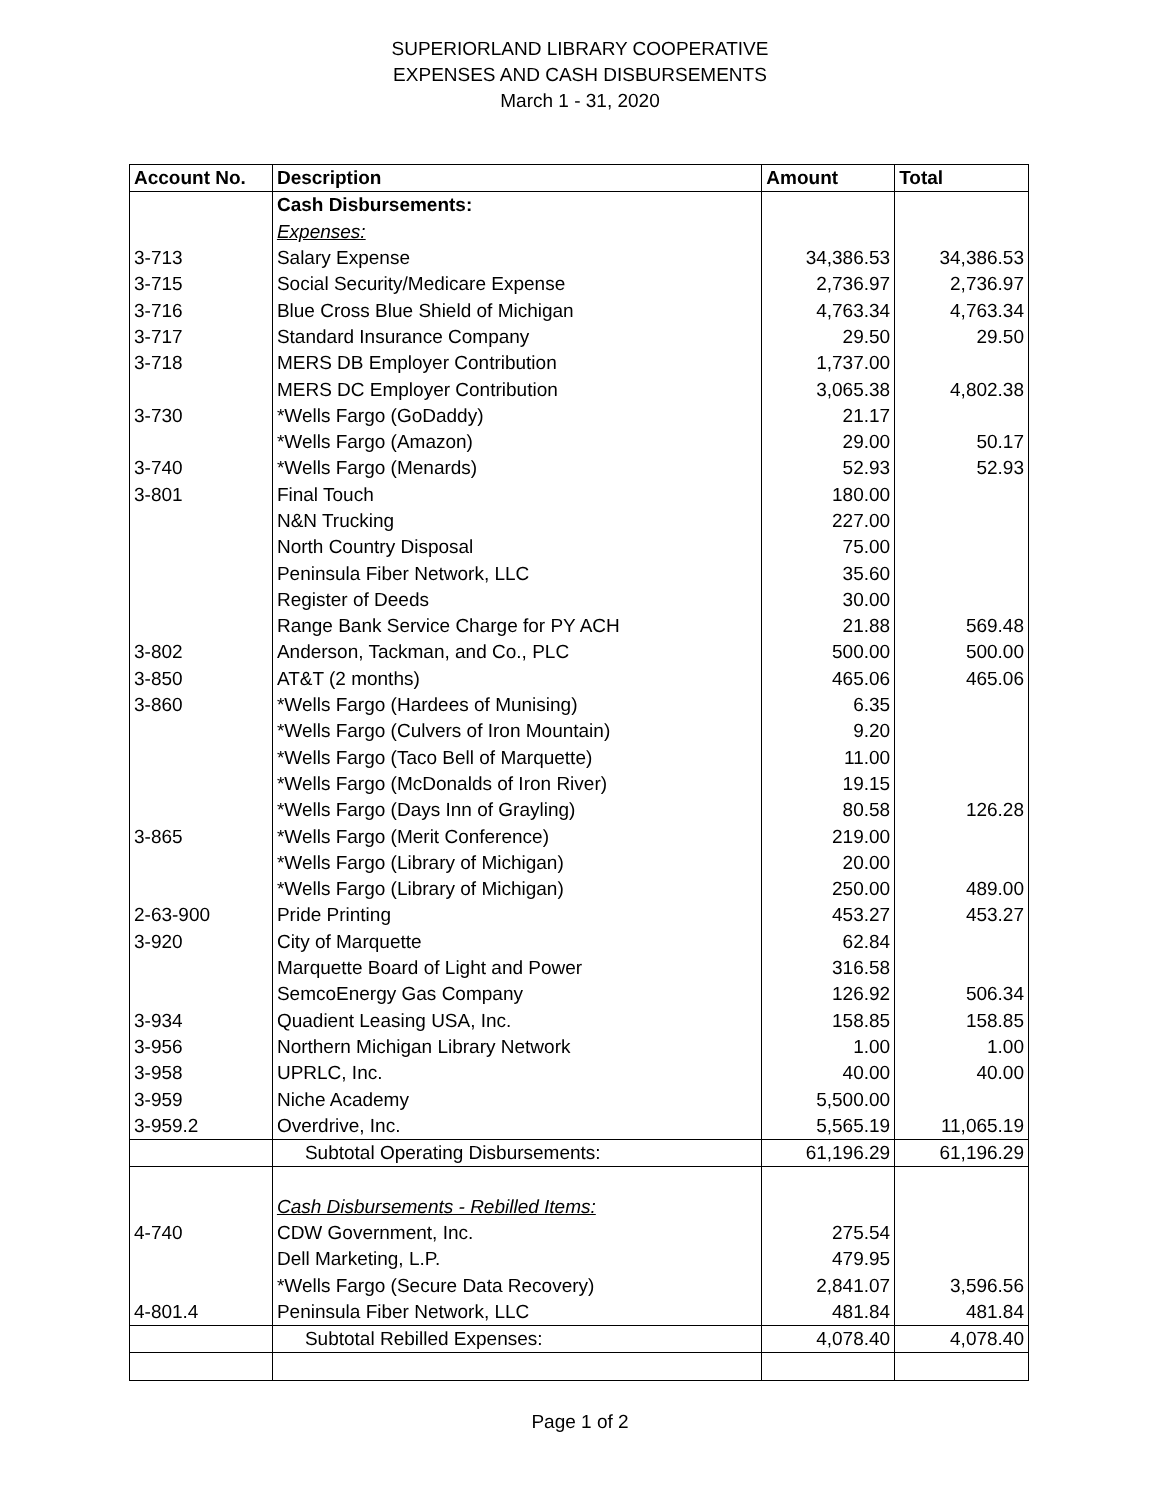SUPERIORLAND LIBRARY COOPERATIVE
EXPENSES AND CASH DISBURSEMENTS
March 1 - 31, 2020
| Account No. | Description | Amount | Total |
| --- | --- | --- | --- |
| | Cash Disbursements: | | |
| | Expenses: | | |
| 3-713 | Salary Expense | 34,386.53 | 34,386.53 |
| 3-715 | Social Security/Medicare Expense | 2,736.97 | 2,736.97 |
| 3-716 | Blue Cross Blue Shield of Michigan | 4,763.34 | 4,763.34 |
| 3-717 | Standard Insurance Company | 29.50 | 29.50 |
| 3-718 | MERS DB Employer Contribution | 1,737.00 | |
| | MERS DC Employer Contribution | 3,065.38 | 4,802.38 |
| 3-730 | *Wells Fargo (GoDaddy) | 21.17 | |
| | *Wells Fargo (Amazon) | 29.00 | 50.17 |
| 3-740 | *Wells Fargo (Menards) | 52.93 | 52.93 |
| 3-801 | Final Touch | 180.00 | |
| | N&N Trucking | 227.00 | |
| | North Country Disposal | 75.00 | |
| | Peninsula Fiber Network, LLC | 35.60 | |
| | Register of Deeds | 30.00 | |
| | Range Bank Service Charge for PY ACH | 21.88 | 569.48 |
| 3-802 | Anderson, Tackman, and Co., PLC | 500.00 | 500.00 |
| 3-850 | AT&T (2 months) | 465.06 | 465.06 |
| 3-860 | *Wells Fargo (Hardees of Munising) | 6.35 | |
| | *Wells Fargo (Culvers of Iron Mountain) | 9.20 | |
| | *Wells Fargo (Taco Bell of Marquette) | 11.00 | |
| | *Wells Fargo (McDonalds of Iron River) | 19.15 | |
| | *Wells Fargo (Days Inn of Grayling) | 80.58 | 126.28 |
| 3-865 | *Wells Fargo (Merit Conference) | 219.00 | |
| | *Wells Fargo (Library of Michigan) | 20.00 | |
| | *Wells Fargo (Library of Michigan) | 250.00 | 489.00 |
| 2-63-900 | Pride Printing | 453.27 | 453.27 |
| 3-920 | City of Marquette | 62.84 | |
| | Marquette Board of Light and Power | 316.58 | |
| | SemcoEnergy Gas Company | 126.92 | 506.34 |
| 3-934 | Quadient Leasing USA, Inc. | 158.85 | 158.85 |
| 3-956 | Northern Michigan Library Network | 1.00 | 1.00 |
| 3-958 | UPRLC, Inc. | 40.00 | 40.00 |
| 3-959 | Niche Academy | 5,500.00 | |
| 3-959.2 | Overdrive, Inc. | 5,565.19 | 11,065.19 |
| | Subtotal Operating Disbursements: | 61,196.29 | 61,196.29 |
| | Cash Disbursements - Rebilled Items: | | |
| 4-740 | CDW Government, Inc. | 275.54 | |
| | Dell Marketing, L.P. | 479.95 | |
| | *Wells Fargo (Secure Data Recovery) | 2,841.07 | 3,596.56 |
| 4-801.4 | Peninsula Fiber Network, LLC | 481.84 | 481.84 |
| | Subtotal Rebilled Expenses: | 4,078.40 | 4,078.40 |
Page 1 of 2